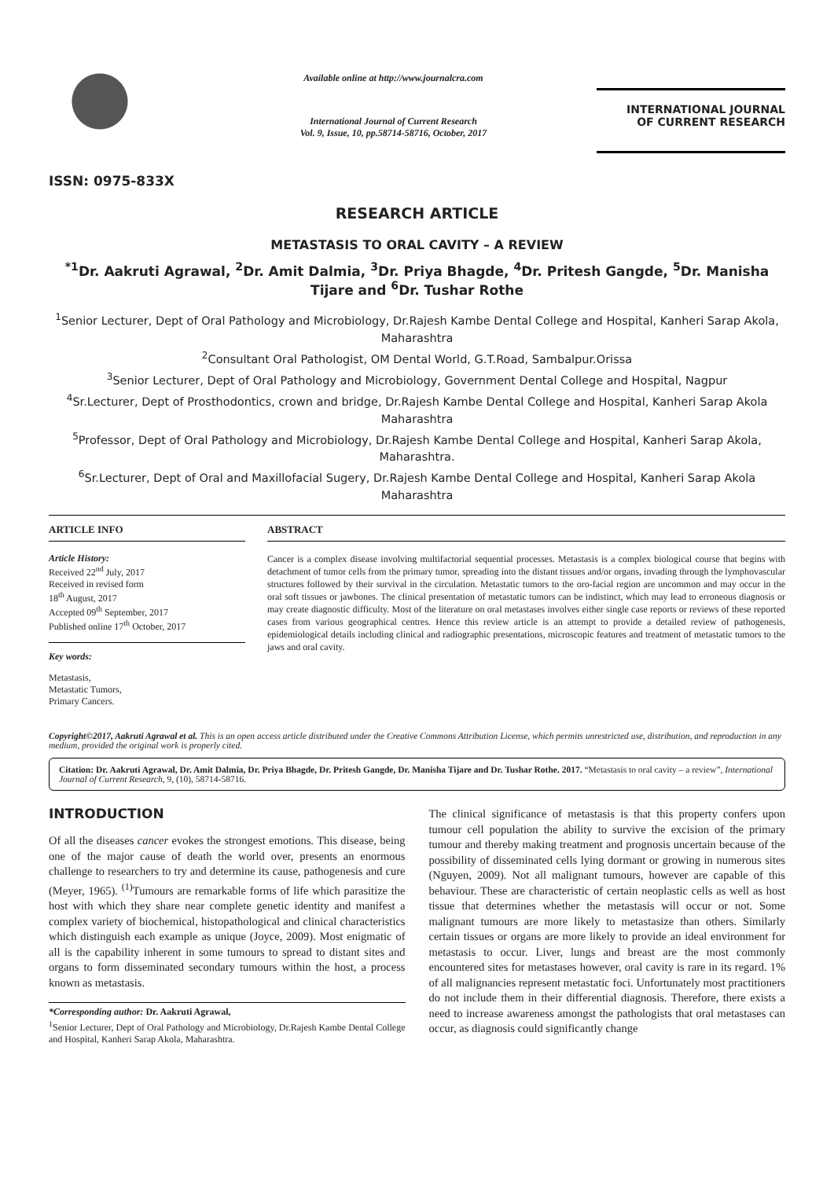ISSN: 0975-833X
Available online at http://www.journalcra.com
International Journal of Current Research
Vol. 9, Issue, 10, pp.58714-58716, October, 2017
INTERNATIONAL JOURNAL
OF CURRENT RESEARCH
RESEARCH ARTICLE
METASTASIS TO ORAL CAVITY – A REVIEW
<sup>*1</sup>Dr. Aakruti Agrawal, <sup>2</sup>Dr. Amit Dalmia, <sup>3</sup>Dr. Priya Bhagde, <sup>4</sup>Dr. Pritesh Gangde, <sup>5</sup>Dr. Manisha Tijare and <sup>6</sup>Dr. Tushar Rothe
<sup>1</sup> Senior Lecturer, Dept of Oral Pathology and Microbiology, Dr.Rajesh Kambe Dental College and Hospital, Kanheri Sarap Akola, Maharashtra
<sup>2</sup> Consultant Oral Pathologist, OM Dental World, G.T.Road, Sambalpur.Orissa
<sup>3</sup> Senior Lecturer, Dept of Oral Pathology and Microbiology, Government Dental College and Hospital, Nagpur
<sup>4</sup> Sr.Lecturer, Dept of Prosthodontics, crown and bridge, Dr.Rajesh Kambe Dental College and Hospital, Kanheri Sarap Akola Maharashtra
<sup>5</sup> Professor, Dept of Oral Pathology and Microbiology, Dr.Rajesh Kambe Dental College and Hospital, Kanheri Sarap Akola, Maharashtra.
<sup>6</sup> Sr.Lecturer, Dept of Oral and Maxillofacial Sugery, Dr.Rajesh Kambe Dental College and Hospital, Kanheri Sarap Akola Maharashtra
ARTICLE INFO
Article History:
Received 22<sup>nd</sup> July, 2017
Received in revised form
18<sup>th</sup> August, 2017
Accepted 09<sup>th</sup> September, 2017
Published online 17<sup>th</sup> October, 2017
Key words:
Metastasis,
Metastatic Tumors,
Primary Cancers.
ABSTRACT
Cancer is a complex disease involving multifactorial sequential processes. Metastasis is a complex biological course that begins with detachment of tumor cells from the primary tumor, spreading into the distant tissues and/or organs, invading through the lymphovascular structures followed by their survival in the circulation. Metastatic tumors to the oro-facial region are uncommon and may occur in the oral soft tissues or jawbones. The clinical presentation of metastatic tumors can be indistinct, which may lead to erroneous diagnosis or may create diagnostic difficulty. Most of the literature on oral metastases involves either single case reports or reviews of these reported cases from various geographical centres. Hence this review article is an attempt to provide a detailed review of pathogenesis, epidemiological details including clinical and radiographic presentations, microscopic features and treatment of metastatic tumors to the jaws and oral cavity.
Copyright©2017, Aakruti Agrawal et al. This is an open access article distributed under the Creative Commons Attribution License, which permits unrestricted use, distribution, and reproduction in any medium, provided the original work is properly cited.
Citation: Dr. Aakruti Agrawal, Dr. Amit Dalmia, Dr. Priya Bhagde, Dr. Pritesh Gangde, Dr. Manisha Tijare and Dr. Tushar Rothe. 2017. “Metastasis to oral cavity – a review”, International Journal of Current Research, 9, (10), 58714-58716.
INTRODUCTION
Of all the diseases cancer evokes the strongest emotions. This disease, being one of the major cause of death the world over, presents an enormous challenge to researchers to try and determine its cause, pathogenesis and cure (Meyer, 1965). <sup>(1)</sup>Tumours are remarkable forms of life which parasitize the host with which they share near complete genetic identity and manifest a complex variety of biochemical, histopathological and clinical characteristics which distinguish each example as unique (Joyce, 2009). Most enigmatic of all is the capability inherent in some tumours to spread to distant sites and organs to form disseminated secondary tumours within the host, a process known as metastasis.
*Corresponding author: Dr. Aakruti Agrawal,
<sup>1</sup> Senior Lecturer, Dept of Oral Pathology and Microbiology, Dr.Rajesh Kambe Dental College and Hospital, Kanheri Sarap Akola, Maharashtra.
The clinical significance of metastasis is that this property confers upon tumour cell population the ability to survive the excision of the primary tumour and thereby making treatment and prognosis uncertain because of the possibility of disseminated cells lying dormant or growing in numerous sites (Nguyen, 2009). Not all malignant tumours, however are capable of this behaviour. These are characteristic of certain neoplastic cells as well as host tissue that determines whether the metastasis will occur or not. Some malignant tumours are more likely to metastasize than others. Similarly certain tissues or organs are more likely to provide an ideal environment for metastasis to occur. Liver, lungs and breast are the most commonly encountered sites for metastases however, oral cavity is rare in its regard. 1% of all malignancies represent metastatic foci. Unfortunately most practitioners do not include them in their differential diagnosis. Therefore, there exists a need to increase awareness amongst the pathologists that oral metastases can occur, as diagnosis could significantly change